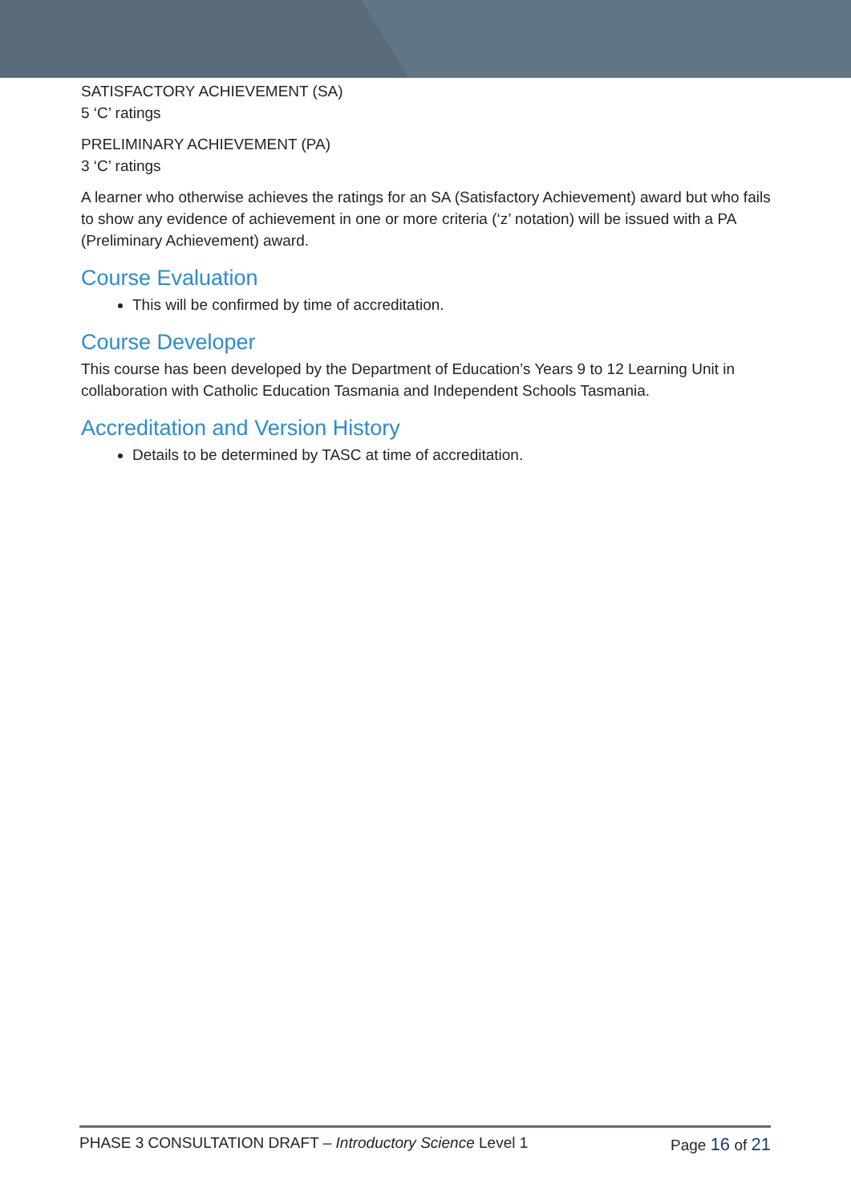SATISFACTORY ACHIEVEMENT (SA)
5 ‘C’ ratings
PRELIMINARY ACHIEVEMENT (PA)
3 ‘C’ ratings
A learner who otherwise achieves the ratings for an SA (Satisfactory Achievement) award but who fails to show any evidence of achievement in one or more criteria (‘z’ notation) will be issued with a PA (Preliminary Achievement) award.
Course Evaluation
This will be confirmed by time of accreditation.
Course Developer
This course has been developed by the Department of Education’s Years 9 to 12 Learning Unit in collaboration with Catholic Education Tasmania and Independent Schools Tasmania.
Accreditation and Version History
Details to be determined by TASC at time of accreditation.
PHASE 3 CONSULTATION DRAFT – Introductory Science Level 1 Page 16 of 21